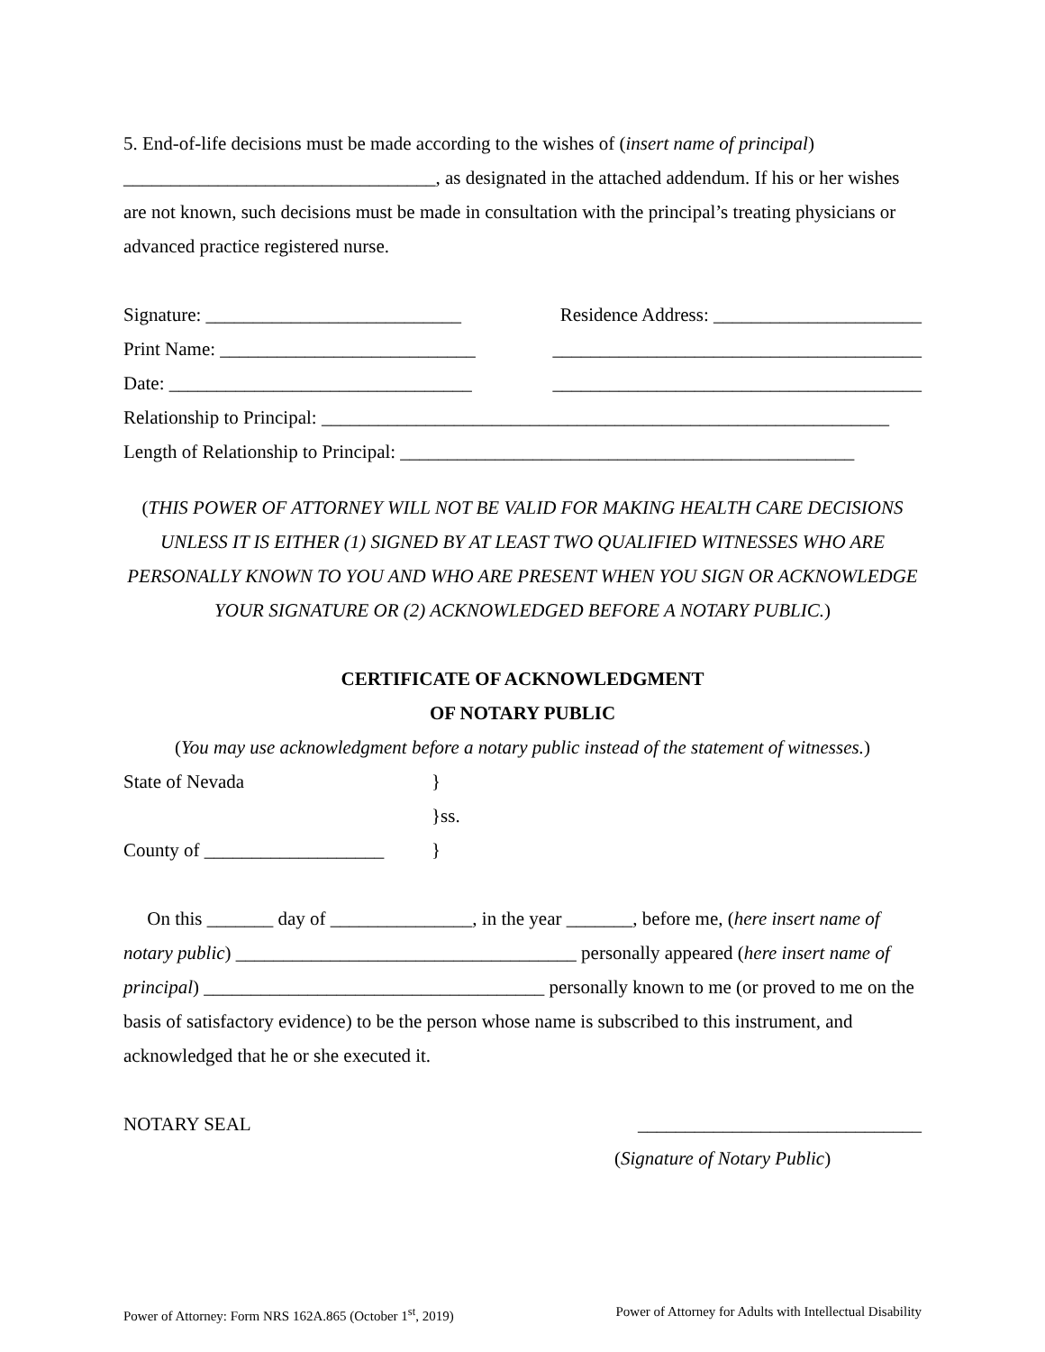5. End-of-life decisions must be made according to the wishes of (insert name of principal) _________________________________, as designated in the attached addendum. If his or her wishes are not known, such decisions must be made in consultation with the principal’s treating physicians or advanced practice registered nurse.
Signature: ___________________________ Residence Address: ______________________
Print Name: ___________________________ _______________________________________
Date: ________________________________ _______________________________________
Relationship to Principal: ____________________________________________________________
Length of Relationship to Principal: ________________________________________________
(THIS POWER OF ATTORNEY WILL NOT BE VALID FOR MAKING HEALTH CARE DECISIONS UNLESS IT IS EITHER (1) SIGNED BY AT LEAST TWO QUALIFIED WITNESSES WHO ARE PERSONALLY KNOWN TO YOU AND WHO ARE PRESENT WHEN YOU SIGN OR ACKNOWLEDGE YOUR SIGNATURE OR (2) ACKNOWLEDGED BEFORE A NOTARY PUBLIC.)
CERTIFICATE OF ACKNOWLEDGMENT
OF NOTARY PUBLIC
(You may use acknowledgment before a notary public instead of the statement of witnesses.)
State of Nevada }
}ss.
County of ___________________ }
On this _______ day of _______________, in the year _______, before me, (here insert name of notary public) ____________________________________ personally appeared (here insert name of principal) ____________________________________ personally known to me (or proved to me on the basis of satisfactory evidence) to be the person whose name is subscribed to this instrument, and acknowledged that he or she executed it.
NOTARY SEAL ______________________________
(Signature of Notary Public)
Power of Attorney: Form NRS 162A.865 (October 1<sup>st</sup>, 2019) Power of Attorney for Adults with Intellectual Disability